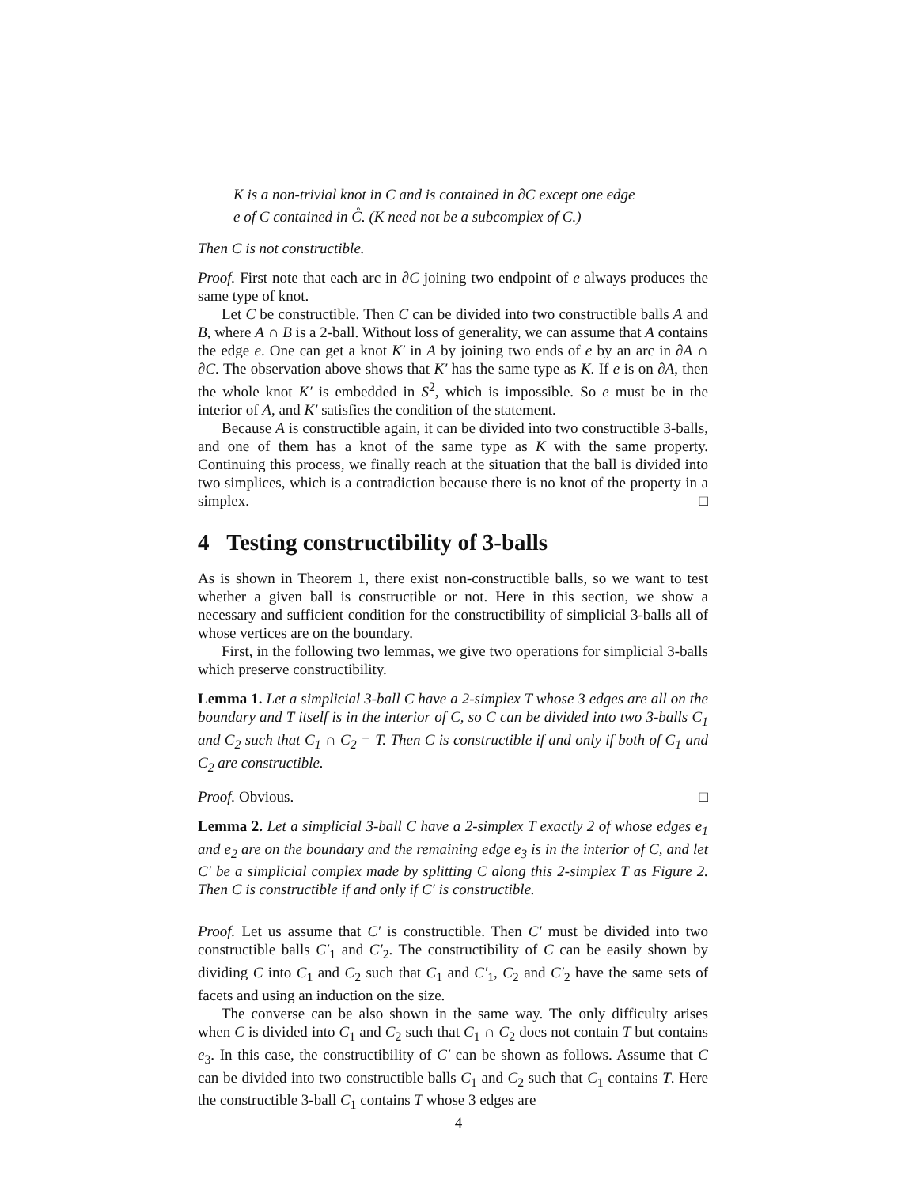K is a non-trivial knot in C and is contained in ∂C except one edge
e of C contained in C̊. (K need not be a subcomplex of C.)
Then C is not constructible.
Proof. First note that each arc in ∂C joining two endpoint of e always produces the same type of knot.
Let C be constructible. Then C can be divided into two constructible balls A and B, where A ∩ B is a 2-ball. Without loss of generality, we can assume that A contains the edge e. One can get a knot K′ in A by joining two ends of e by an arc in ∂A ∩ ∂C. The observation above shows that K′ has the same type as K. If e is on ∂A, then the whole knot K′ is embedded in S<sup>2</sup>, which is impossible. So e must be in the interior of A, and K′ satisfies the condition of the statement.
Because A is constructible again, it can be divided into two constructible 3-balls, and one of them has a knot of the same type as K with the same property. Continuing this process, we finally reach at the situation that the ball is divided into two simplices, which is a contradiction because there is no knot of the property in a simplex. □
4 Testing constructibility of 3-balls
As is shown in Theorem 1, there exist non-constructible balls, so we want to test whether a given ball is constructible or not. Here in this section, we show a necessary and sufficient condition for the constructibility of simplicial 3-balls all of whose vertices are on the boundary.
First, in the following two lemmas, we give two operations for simplicial 3-balls which preserve constructibility.
Lemma 1. Let a simplicial 3-ball C have a 2-simplex T whose 3 edges are all on the boundary and T itself is in the interior of C, so C can be divided into two 3-balls C<sub>1</sub> and C<sub>2</sub> such that C<sub>1</sub> ∩ C<sub>2</sub> = T. Then C is constructible if and only if both of C<sub>1</sub> and C<sub>2</sub> are constructible.
Proof. Obvious. □
Lemma 2. Let a simplicial 3-ball C have a 2-simplex T exactly 2 of whose edges e<sub>1</sub> and e<sub>2</sub> are on the boundary and the remaining edge e<sub>3</sub> is in the interior of C, and let C′ be a simplicial complex made by splitting C along this 2-simplex T as Figure 2. Then C is constructible if and only if C′ is constructible.
Proof. Let us assume that C′ is constructible. Then C′ must be divided into two constructible balls C′<sub>1</sub> and C′<sub>2</sub>. The constructibility of C can be easily shown by dividing C into C<sub>1</sub> and C<sub>2</sub> such that C<sub>1</sub> and C′<sub>1</sub>, C<sub>2</sub> and C′<sub>2</sub> have the same sets of facets and using an induction on the size.
The converse can be also shown in the same way. The only difficulty arises when C is divided into C<sub>1</sub> and C<sub>2</sub> such that C<sub>1</sub> ∩ C<sub>2</sub> does not contain T but contains e<sub>3</sub>. In this case, the constructibility of C′ can be shown as follows. Assume that C can be divided into two constructible balls C<sub>1</sub> and C<sub>2</sub> such that C<sub>1</sub> contains T. Here the constructible 3-ball C<sub>1</sub> contains T whose 3 edges are
4